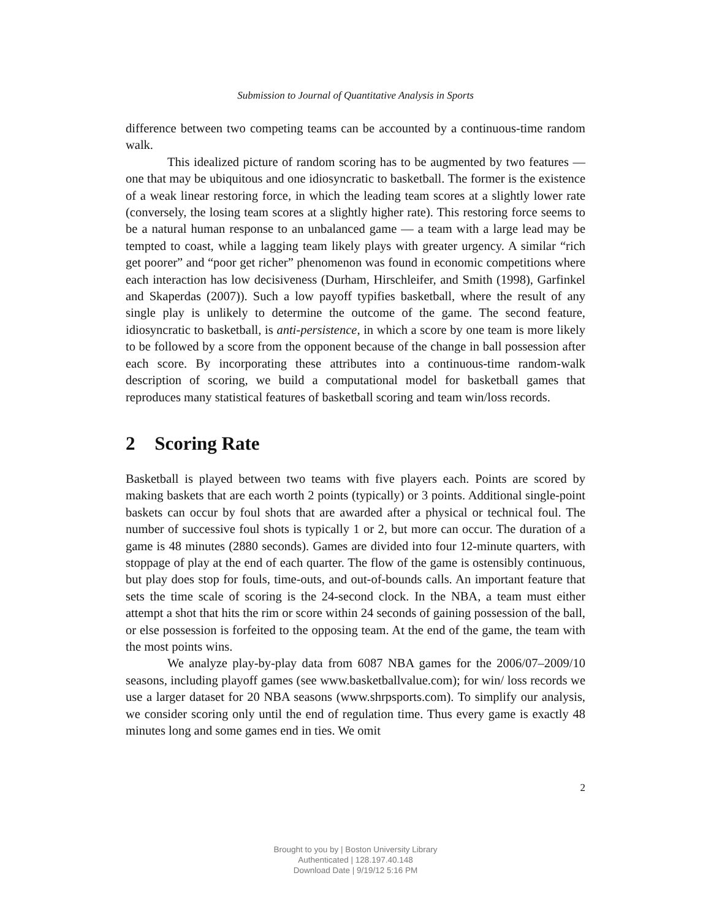Submission to Journal of Quantitative Analysis in Sports
difference between two competing teams can be accounted by a continuous-time random walk.
This idealized picture of random scoring has to be augmented by two features — one that may be ubiquitous and one idiosyncratic to basketball. The former is the existence of a weak linear restoring force, in which the leading team scores at a slightly lower rate (conversely, the losing team scores at a slightly higher rate). This restoring force seems to be a natural human response to an unbalanced game — a team with a large lead may be tempted to coast, while a lagging team likely plays with greater urgency. A similar “rich get poorer” and “poor get richer” phenomenon was found in economic competitions where each interaction has low decisiveness (Durham, Hirschleifer, and Smith (1998), Garfinkel and Skaperdas (2007)). Such a low payoff typifies basketball, where the result of any single play is unlikely to determine the outcome of the game. The second feature, idiosyncratic to basketball, is anti-persistence, in which a score by one team is more likely to be followed by a score from the opponent because of the change in ball possession after each score. By incorporating these attributes into a continuous-time random-walk description of scoring, we build a computational model for basketball games that reproduces many statistical features of basketball scoring and team win/loss records.
2 Scoring Rate
Basketball is played between two teams with five players each. Points are scored by making baskets that are each worth 2 points (typically) or 3 points. Additional single-point baskets can occur by foul shots that are awarded after a physical or technical foul. The number of successive foul shots is typically 1 or 2, but more can occur. The duration of a game is 48 minutes (2880 seconds). Games are divided into four 12-minute quarters, with stoppage of play at the end of each quarter. The flow of the game is ostensibly continuous, but play does stop for fouls, time-outs, and out-of-bounds calls. An important feature that sets the time scale of scoring is the 24-second clock. In the NBA, a team must either attempt a shot that hits the rim or score within 24 seconds of gaining possession of the ball, or else possession is forfeited to the opposing team. At the end of the game, the team with the most points wins.
We analyze play-by-play data from 6087 NBA games for the 2006/07–2009/10 seasons, including playoff games (see www.basketballvalue.com); for win/ loss records we use a larger dataset for 20 NBA seasons (www.shrpsports.com). To simplify our analysis, we consider scoring only until the end of regulation time. Thus every game is exactly 48 minutes long and some games end in ties. We omit
2
Brought to you by | Boston University Library
Authenticated | 128.197.40.148
Download Date | 9/19/12 5:16 PM